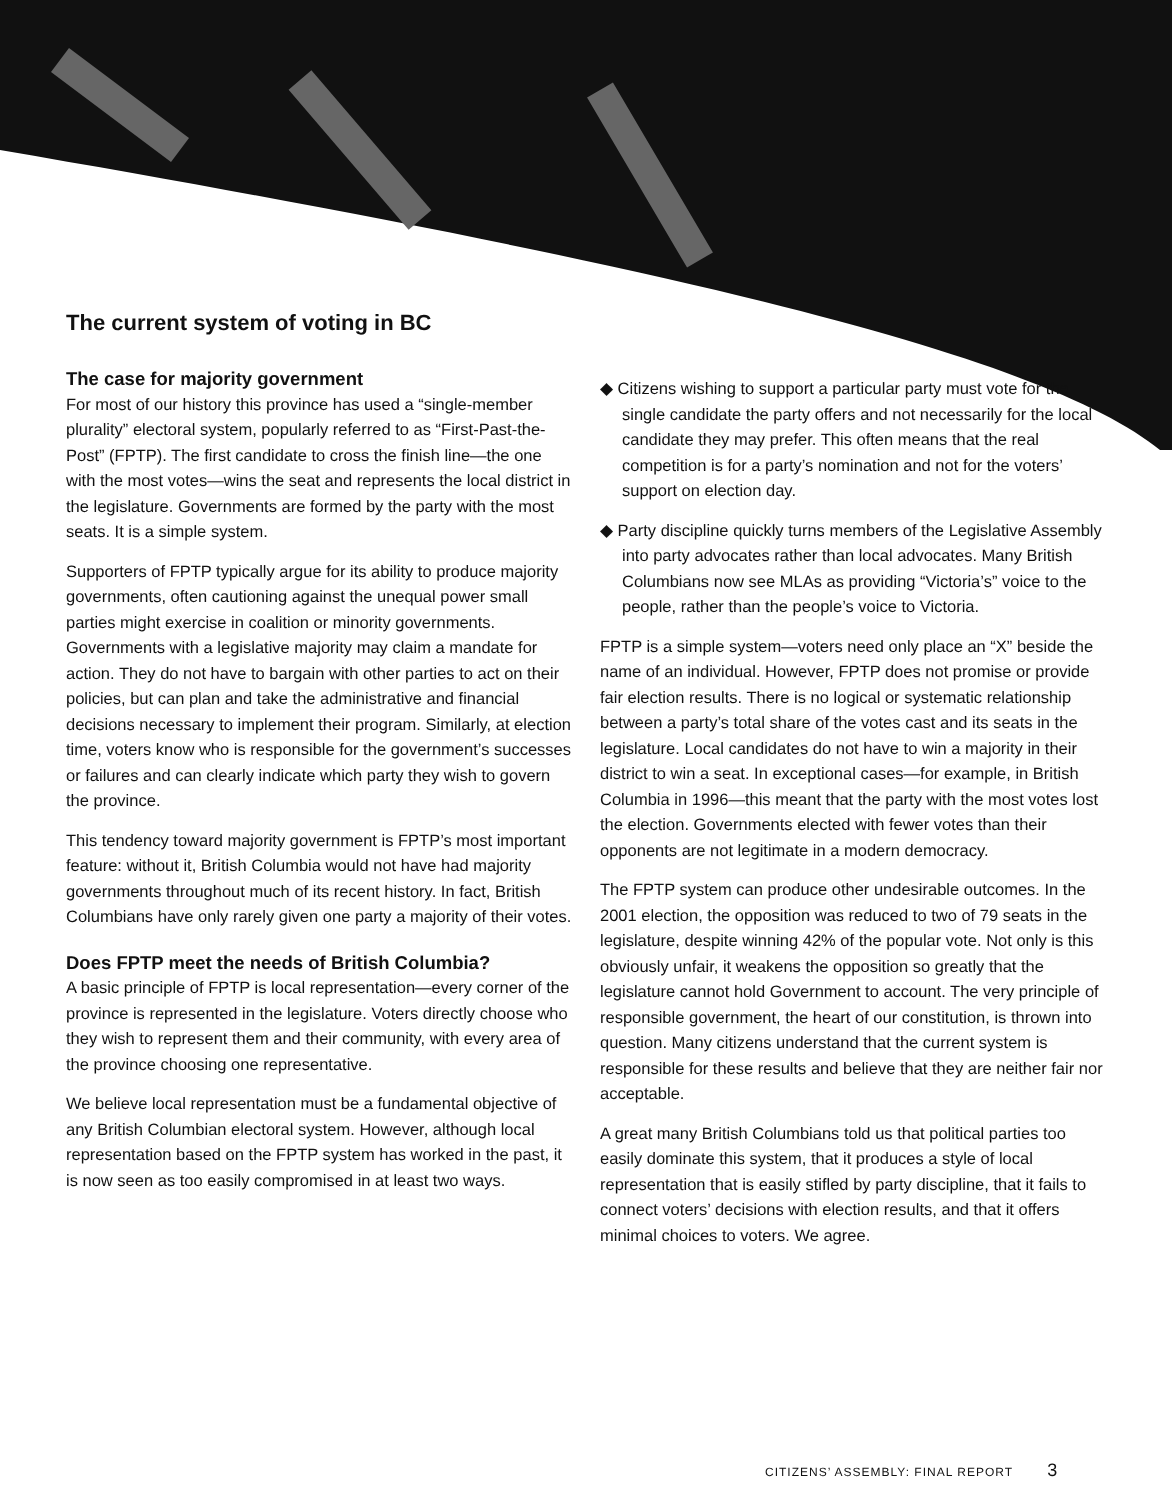The current system of voting in BC
The case for majority government
For most of our history this province has used a “single-member plurality” electoral system, popularly referred to as “First-Past-the-Post” (FPTP). The first candidate to cross the finish line—the one with the most votes—wins the seat and represents the local district in the legislature. Governments are formed by the party with the most seats. It is a simple system.
Supporters of FPTP typically argue for its ability to produce majority governments, often cautioning against the unequal power small parties might exercise in coalition or minority governments. Governments with a legislative majority may claim a mandate for action. They do not have to bargain with other parties to act on their policies, but can plan and take the administrative and financial decisions necessary to implement their program. Similarly, at election time, voters know who is responsible for the government’s successes or failures and can clearly indicate which party they wish to govern the province.
This tendency toward majority government is FPTP’s most important feature: without it, British Columbia would not have had majority governments throughout much of its recent history. In fact, British Columbians have only rarely given one party a majority of their votes.
Does FPTP meet the needs of British Columbia?
A basic principle of FPTP is local representation—every corner of the province is represented in the legislature. Voters directly choose who they wish to represent them and their community, with every area of the province choosing one representative.
We believe local representation must be a fundamental objective of any British Columbian electoral system. However, although local representation based on the FPTP system has worked in the past, it is now seen as too easily compromised in at least two ways.
◆ Citizens wishing to support a particular party must vote for the single candidate the party offers and not necessarily for the local candidate they may prefer. This often means that the real competition is for a party’s nomination and not for the voters’ support on election day.
◆ Party discipline quickly turns members of the Legislative Assembly into party advocates rather than local advocates. Many British Columbians now see MLAs as providing “Victoria’s” voice to the people, rather than the people’s voice to Victoria.
FPTP is a simple system—voters need only place an “X” beside the name of an individual. However, FPTP does not promise or provide fair election results. There is no logical or systematic relationship between a party’s total share of the votes cast and its seats in the legislature. Local candidates do not have to win a majority in their district to win a seat. In exceptional cases—for example, in British Columbia in 1996—this meant that the party with the most votes lost the election. Governments elected with fewer votes than their opponents are not legitimate in a modern democracy.
The FPTP system can produce other undesirable outcomes. In the 2001 election, the opposition was reduced to two of 79 seats in the legislature, despite winning 42% of the popular vote. Not only is this obviously unfair, it weakens the opposition so greatly that the legislature cannot hold Government to account. The very principle of responsible government, the heart of our constitution, is thrown into question. Many citizens understand that the current system is responsible for these results and believe that they are neither fair nor acceptable.
A great many British Columbians told us that political parties too easily dominate this system, that it produces a style of local representation that is easily stifled by party discipline, that it fails to connect voters’ decisions with election results, and that it offers minimal choices to voters. We agree.
CITIZENS’ ASSEMBLY: FINAL REPORT 3